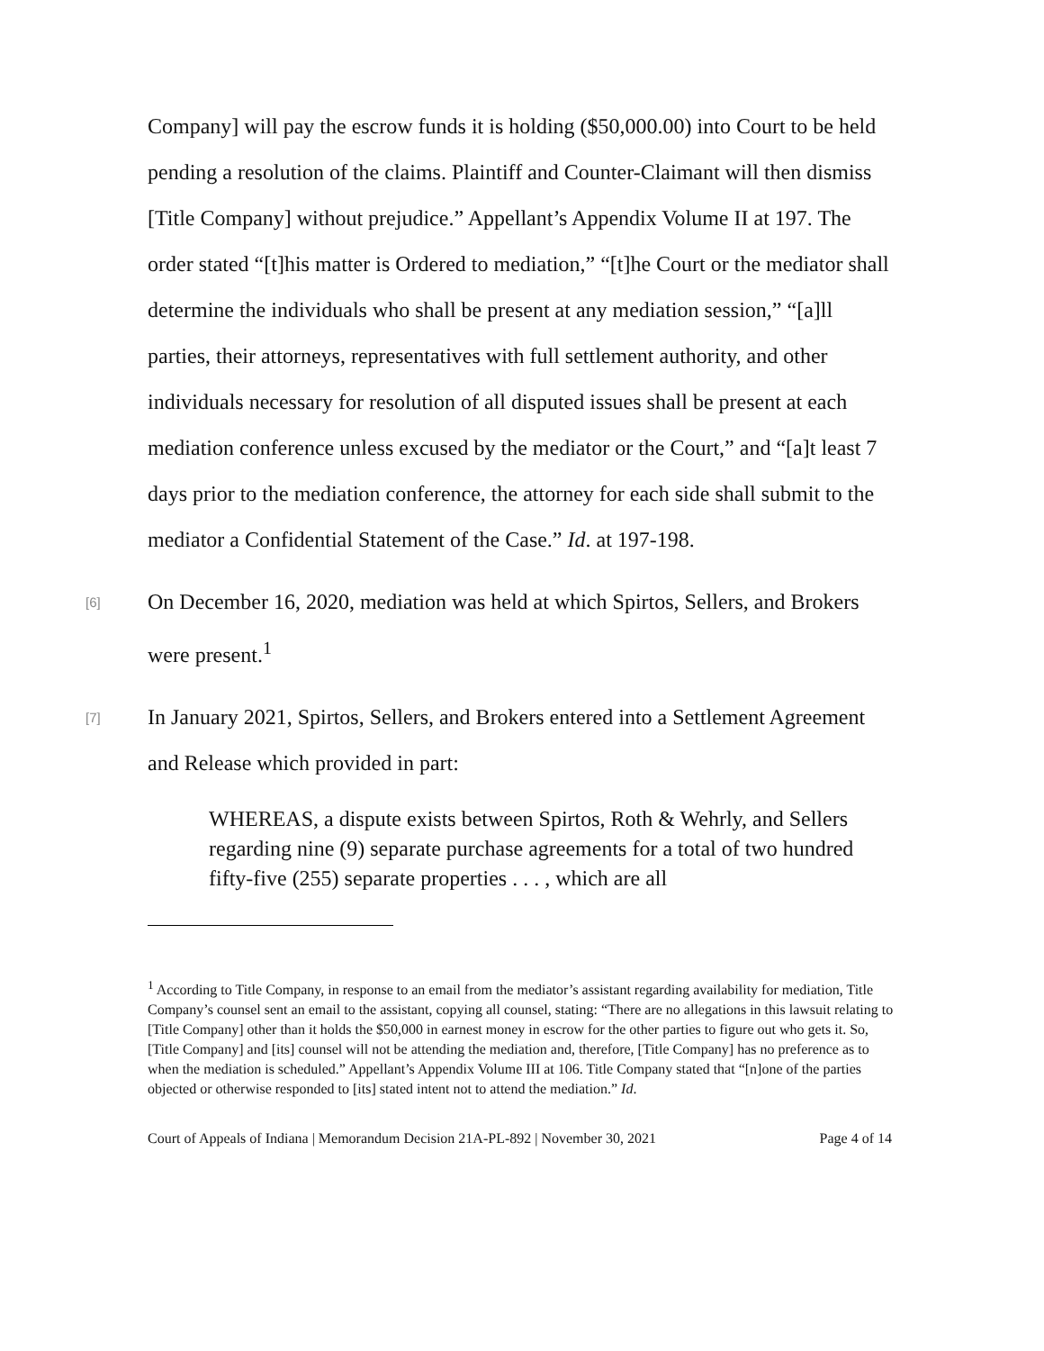Company] will pay the escrow funds it is holding ($50,000.00) into Court to be held pending a resolution of the claims. Plaintiff and Counter-Claimant will then dismiss [Title Company] without prejudice.” Appellant’s Appendix Volume II at 197. The order stated “[t]his matter is Ordered to mediation,” “[t]he Court or the mediator shall determine the individuals who shall be present at any mediation session,” “[a]ll parties, their attorneys, representatives with full settlement authority, and other individuals necessary for resolution of all disputed issues shall be present at each mediation conference unless excused by the mediator or the Court,” and “[a]t least 7 days prior to the mediation conference, the attorney for each side shall submit to the mediator a Confidential Statement of the Case.” Id. at 197-198.
[6]
On December 16, 2020, mediation was held at which Spirtos, Sellers, and Brokers were present.<sup>1</sup>
[7]
In January 2021, Spirtos, Sellers, and Brokers entered into a Settlement Agreement and Release which provided in part:
WHEREAS, a dispute exists between Spirtos, Roth & Wehrly, and Sellers regarding nine (9) separate purchase agreements for a total of two hundred fifty-five (255) separate properties . . . , which are all
<sup>1</sup> According to Title Company, in response to an email from the mediator’s assistant regarding availability for mediation, Title Company’s counsel sent an email to the assistant, copying all counsel, stating: “There are no allegations in this lawsuit relating to [Title Company] other than it holds the $50,000 in earnest money in escrow for the other parties to figure out who gets it. So, [Title Company] and [its] counsel will not be attending the mediation and, therefore, [Title Company] has no preference as to when the mediation is scheduled.” Appellant’s Appendix Volume III at 106. Title Company stated that “[n]one of the parties objected or otherwise responded to [its] stated intent not to attend the mediation.” Id.
Court of Appeals of Indiana | Memorandum Decision 21A-PL-892 | November 30, 2021 Page 4 of 14